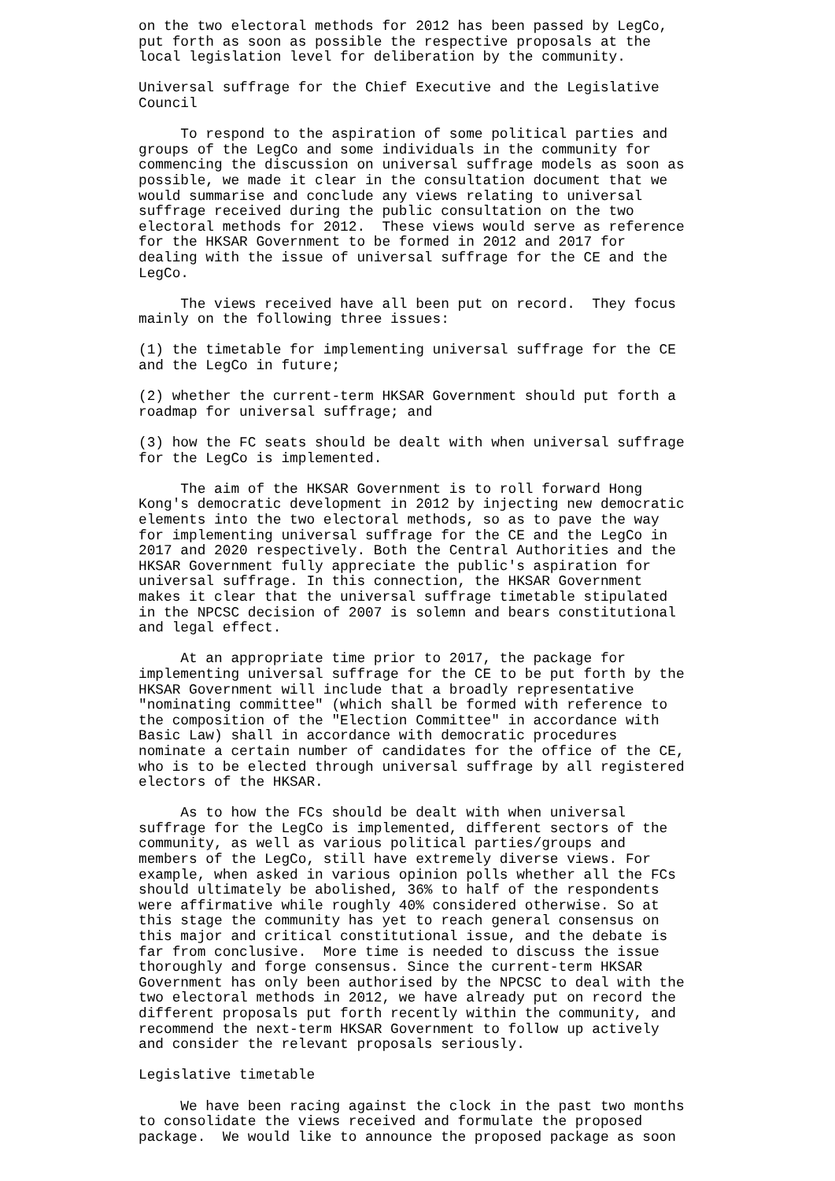on the two electoral methods for 2012 has been passed by LegCo,
put forth as soon as possible the respective proposals at the
local legislation level for deliberation by the community.

Universal suffrage for the Chief Executive and the Legislative
Council

     To respond to the aspiration of some political parties and
groups of the LegCo and some individuals in the community for
commencing the discussion on universal suffrage models as soon as
possible, we made it clear in the consultation document that we
would summarise and conclude any views relating to universal
suffrage received during the public consultation on the two
electoral methods for 2012.  These views would serve as reference
for the HKSAR Government to be formed in 2012 and 2017 for
dealing with the issue of universal suffrage for the CE and the
LegCo.

     The views received have all been put on record.  They focus
mainly on the following three issues:

(1) the timetable for implementing universal suffrage for the CE
and the LegCo in future;

(2) whether the current-term HKSAR Government should put forth a
roadmap for universal suffrage; and

(3) how the FC seats should be dealt with when universal suffrage
for the LegCo is implemented.

     The aim of the HKSAR Government is to roll forward Hong
Kong's democratic development in 2012 by injecting new democratic
elements into the two electoral methods, so as to pave the way
for implementing universal suffrage for the CE and the LegCo in
2017 and 2020 respectively. Both the Central Authorities and the
HKSAR Government fully appreciate the public's aspiration for
universal suffrage. In this connection, the HKSAR Government
makes it clear that the universal suffrage timetable stipulated
in the NPCSC decision of 2007 is solemn and bears constitutional
and legal effect.

     At an appropriate time prior to 2017, the package for
implementing universal suffrage for the CE to be put forth by the
HKSAR Government will include that a broadly representative
"nominating committee" (which shall be formed with reference to
the composition of the "Election Committee" in accordance with
Basic Law) shall in accordance with democratic procedures
nominate a certain number of candidates for the office of the CE,
who is to be elected through universal suffrage by all registered
electors of the HKSAR.

     As to how the FCs should be dealt with when universal
suffrage for the LegCo is implemented, different sectors of the
community, as well as various political parties/groups and
members of the LegCo, still have extremely diverse views. For
example, when asked in various opinion polls whether all the FCs
should ultimately be abolished, 36% to half of the respondents
were affirmative while roughly 40% considered otherwise. So at
this stage the community has yet to reach general consensus on
this major and critical constitutional issue, and the debate is
far from conclusive.  More time is needed to discuss the issue
thoroughly and forge consensus. Since the current-term HKSAR
Government has only been authorised by the NPCSC to deal with the
two electoral methods in 2012, we have already put on record the
different proposals put forth recently within the community, and
recommend the next-term HKSAR Government to follow up actively
and consider the relevant proposals seriously.

Legislative timetable

     We have been racing against the clock in the past two months
to consolidate the views received and formulate the proposed
package.  We would like to announce the proposed package as soon